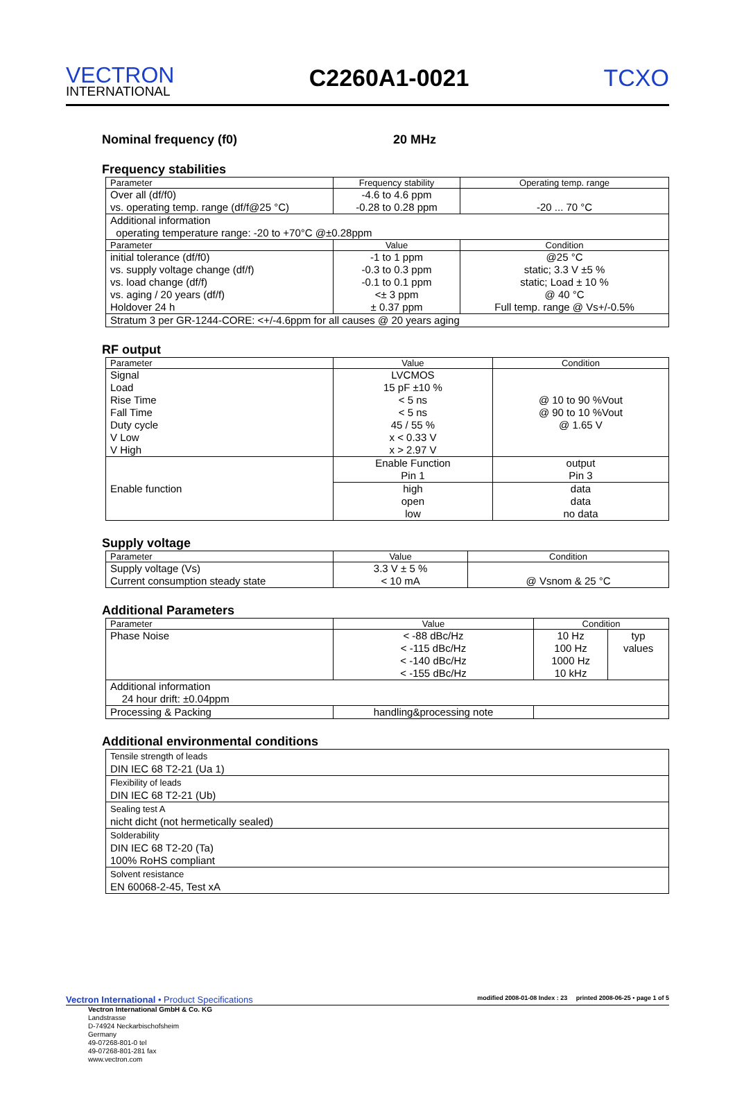VECTRON
INTERNATIONAL
C2260A1-0021
TCXO
Nominal frequency (f0) 20 MHz
Frequency stabilities
| Parameter | Frequency stability | Operating temp. range |
| --- | --- | --- |
| Over all (df/f0) | -4.6 to 4.6 ppm | |
| vs. operating temp. range (df/f@25 °C) | -0.28 to 0.28 ppm | -20 ... 70 °C |
| Additional information operating temperature range: -20 to +70°C @±0.28ppm | | |
| Parameter | Value | Condition |
| initial tolerance (df/f0) vs. supply voltage change (df/f) vs. load change (df/f) vs. aging / 20 years (df/f) Holdover 24 h | -1 to 1 ppm -0.3 to 0.3 ppm -0.1 to 0.1 ppm <± 3 ppm ± 0.37 ppm | @25 °C static; 3.3 V ±5 % static; Load ± 10 % @ 40 °C Full temp. range @ Vs+/-0.5% |
| Stratum 3 per GR-1244-CORE: <+/-4.6ppm for all causes @ 20 years aging | | |
RF output
| Parameter | Value | Condition |
| --- | --- | --- |
| Signal Load Rise Time Fall Time Duty cycle V Low V High | LVCMOS 15 pF ±10 % < 5 ns < 5 ns 45 / 55 % x < 0.33 V x > 2.97 V | @ 10 to 90 %Vout @ 90 to 10 %Vout @ 1.65 V |
| Enable function | Enable Function Pin 1 | output Pin 3 |
| | high open low | data data no data |
Supply voltage
| Parameter | Value | Condition |
| --- | --- | --- |
| Supply voltage (Vs) Current consumption steady state | 3.3 V ± 5 % < 10 mA | @ Vsnom & 25 °C |
Additional Parameters
| Parameter | Value | Condition | |
| --- | --- | --- | --- |
| Phase Noise | < -88 dBc/Hz < -115 dBc/Hz < -140 dBc/Hz < -155 dBc/Hz | 10 Hz 100 Hz 1000 Hz 10 kHz | typ values |
| Additional information 24 hour drift: ±0.04ppm | | | |
| Processing & Packing | handling&processing note | | |
Additional environmental conditions
| Tensile strength of leads DIN IEC 68 T2-21 (Ua 1) |
| Flexibility of leads DIN IEC 68 T2-21 (Ub) |
| Sealing test A nicht dicht (not hermetically sealed) |
| Solderability DIN IEC 68 T2-20 (Ta) 100% RoHS compliant |
| Solvent resistance EN 60068-2-45, Test xA |
Vectron International • Product Specifications modified 2008-01-08 Index : 23 printed 2008-06-25 • page 1 of 5
Vectron International GmbH & Co. KG
Landstrasse
D-74924 Neckarbischofsheim
Germany
49-07268-801-0 tel
49-07268-801-281 fax
www.vectron.com